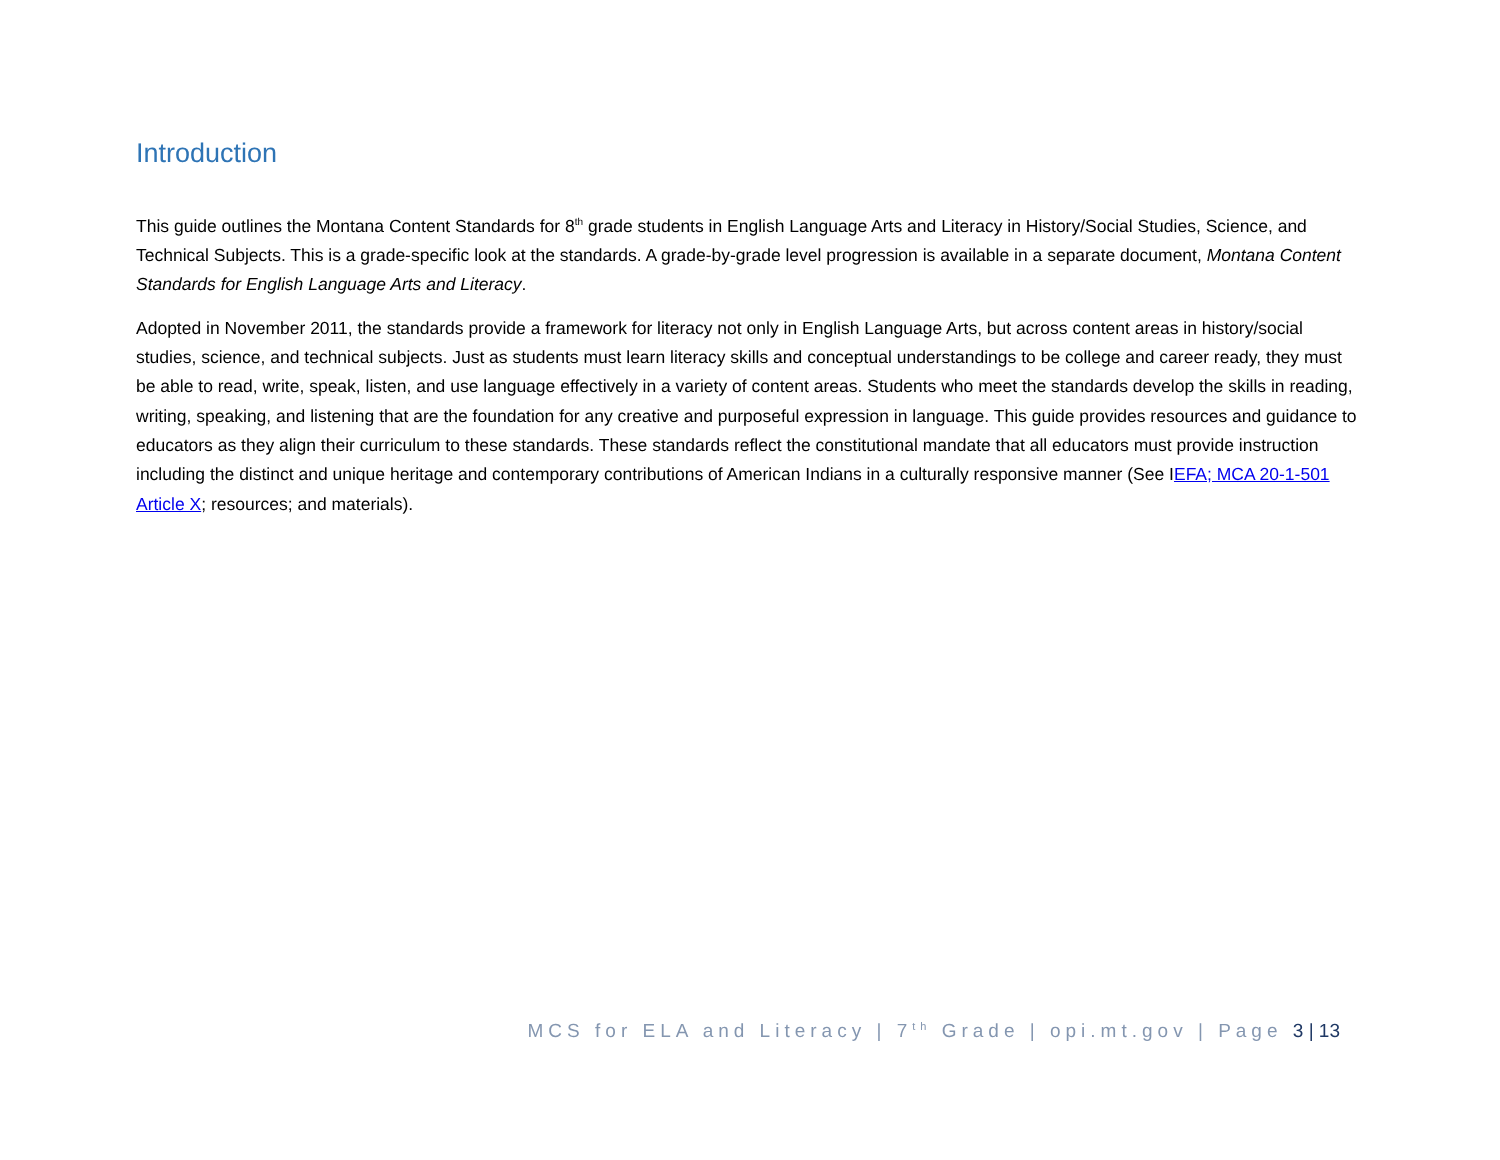Introduction
This guide outlines the Montana Content Standards for 8<sup>th</sup> grade students in English Language Arts and Literacy in History/Social Studies, Science, and Technical Subjects. This is a grade-specific look at the standards. A grade-by-grade level progression is available in a separate document, Montana Content Standards for English Language Arts and Literacy.
Adopted in November 2011, the standards provide a framework for literacy not only in English Language Arts, but across content areas in history/social studies, science, and technical subjects. Just as students must learn literacy skills and conceptual understandings to be college and career ready, they must be able to read, write, speak, listen, and use language effectively in a variety of content areas. Students who meet the standards develop the skills in reading, writing, speaking, and listening that are the foundation for any creative and purposeful expression in language. This guide provides resources and guidance to educators as they align their curriculum to these standards. These standards reflect the constitutional mandate that all educators must provide instruction including the distinct and unique heritage and contemporary contributions of American Indians in a culturally responsive manner (See IEFA; MCA 20-1-501 Article X; resources; and materials).
MCS for ELA and Literacy | 7<sup>th</sup> Grade | opi.mt.gov | Page 3 | 13